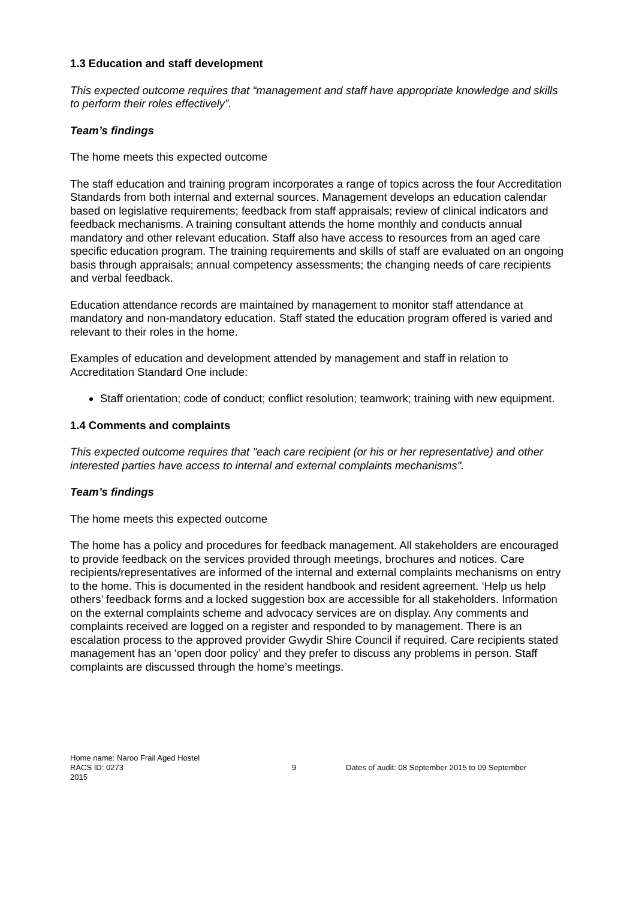1.3 Education and staff development
This expected outcome requires that “management and staff have appropriate knowledge and skills to perform their roles effectively”.
Team’s findings
The home meets this expected outcome
The staff education and training program incorporates a range of topics across the four Accreditation Standards from both internal and external sources. Management develops an education calendar based on legislative requirements; feedback from staff appraisals; review of clinical indicators and feedback mechanisms. A training consultant attends the home monthly and conducts annual mandatory and other relevant education. Staff also have access to resources from an aged care specific education program. The training requirements and skills of staff are evaluated on an ongoing basis through appraisals; annual competency assessments; the changing needs of care recipients and verbal feedback.
Education attendance records are maintained by management to monitor staff attendance at mandatory and non-mandatory education. Staff stated the education program offered is varied and relevant to their roles in the home.
Examples of education and development attended by management and staff in relation to Accreditation Standard One include:
Staff orientation; code of conduct; conflict resolution; teamwork; training with new equipment.
1.4 Comments and complaints
This expected outcome requires that "each care recipient (or his or her representative) and other interested parties have access to internal and external complaints mechanisms".
Team’s findings
The home meets this expected outcome
The home has a policy and procedures for feedback management. All stakeholders are encouraged to provide feedback on the services provided through meetings, brochures and notices. Care recipients/representatives are informed of the internal and external complaints mechanisms on entry to the home. This is documented in the resident handbook and resident agreement. ‘Help us help others’ feedback forms and a locked suggestion box are accessible for all stakeholders. Information on the external complaints scheme and advocacy services are on display. Any comments and complaints received are logged on a register and responded to by management. There is an escalation process to the approved provider Gwydir Shire Council if required. Care recipients stated management has an ‘open door policy’ and they prefer to discuss any problems in person. Staff complaints are discussed through the home’s meetings.
Home name: Naroo Frail Aged Hostel
RACS ID: 0273 9 Dates of audit: 08 September 2015 to 09 September
2015